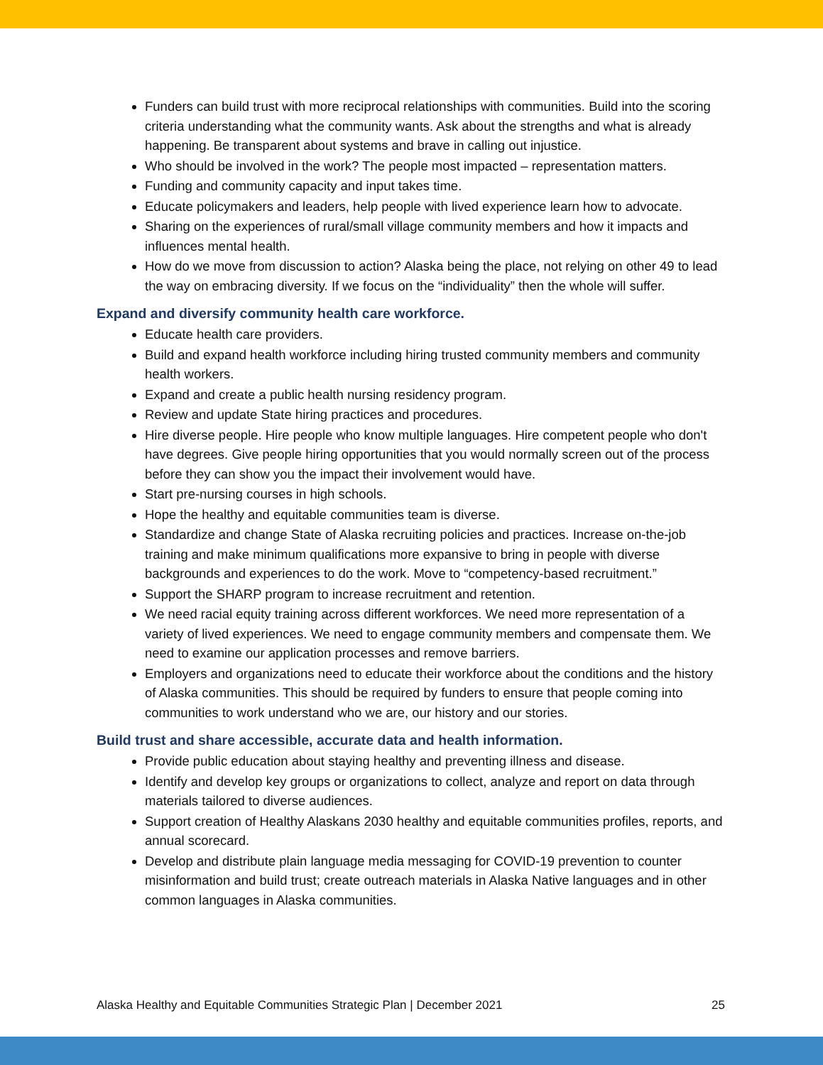Funders can build trust with more reciprocal relationships with communities. Build into the scoring criteria understanding what the community wants. Ask about the strengths and what is already happening. Be transparent about systems and brave in calling out injustice.
Who should be involved in the work? The people most impacted – representation matters.
Funding and community capacity and input takes time.
Educate policymakers and leaders, help people with lived experience learn how to advocate.
Sharing on the experiences of rural/small village community members and how it impacts and influences mental health.
How do we move from discussion to action? Alaska being the place, not relying on other 49 to lead the way on embracing diversity. If we focus on the “individuality” then the whole will suffer.
Expand and diversify community health care workforce.
Educate health care providers.
Build and expand health workforce including hiring trusted community members and community health workers.
Expand and create a public health nursing residency program.
Review and update State hiring practices and procedures.
Hire diverse people. Hire people who know multiple languages. Hire competent people who don't have degrees. Give people hiring opportunities that you would normally screen out of the process before they can show you the impact their involvement would have.
Start pre-nursing courses in high schools.
Hope the healthy and equitable communities team is diverse.
Standardize and change State of Alaska recruiting policies and practices. Increase on-the-job training and make minimum qualifications more expansive to bring in people with diverse backgrounds and experiences to do the work. Move to “competency-based recruitment.”
Support the SHARP program to increase recruitment and retention.
We need racial equity training across different workforces. We need more representation of a variety of lived experiences. We need to engage community members and compensate them. We need to examine our application processes and remove barriers.
Employers and organizations need to educate their workforce about the conditions and the history of Alaska communities. This should be required by funders to ensure that people coming into communities to work understand who we are, our history and our stories.
Build trust and share accessible, accurate data and health information.
Provide public education about staying healthy and preventing illness and disease.
Identify and develop key groups or organizations to collect, analyze and report on data through materials tailored to diverse audiences.
Support creation of Healthy Alaskans 2030 healthy and equitable communities profiles, reports, and annual scorecard.
Develop and distribute plain language media messaging for COVID-19 prevention to counter misinformation and build trust; create outreach materials in Alaska Native languages and in other common languages in Alaska communities.
Alaska Healthy and Equitable Communities Strategic Plan | December 2021 25